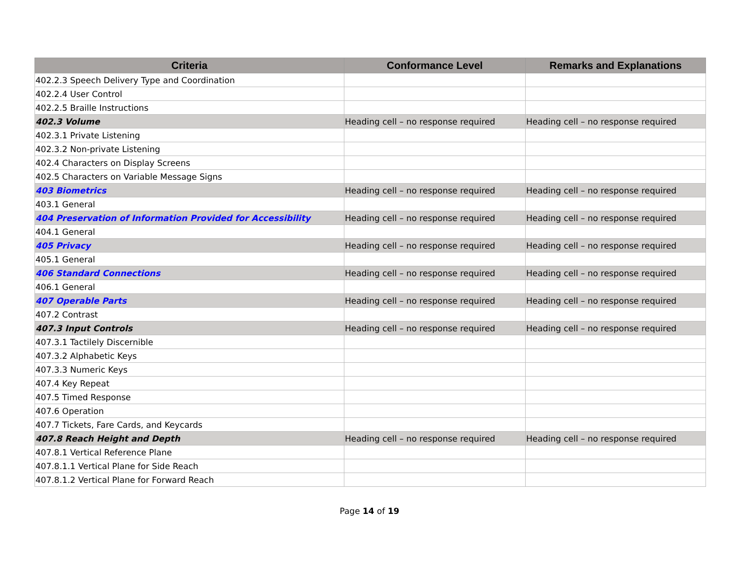| Criteria | Conformance Level | Remarks and Explanations |
| --- | --- | --- |
| 402.2.3 Speech Delivery Type and Coordination | | |
| 402.2.4 User Control | | |
| 402.2.5 Braille Instructions | | |
| 402.3 Volume | Heading cell – no response required | Heading cell – no response required |
| 402.3.1 Private Listening | | |
| 402.3.2 Non-private Listening | | |
| 402.4 Characters on Display Screens | | |
| 402.5 Characters on Variable Message Signs | | |
| 403 Biometrics | Heading cell – no response required | Heading cell – no response required |
| 403.1 General | | |
| 404 Preservation of Information Provided for Accessibility | Heading cell – no response required | Heading cell – no response required |
| 404.1 General | | |
| 405 Privacy | Heading cell – no response required | Heading cell – no response required |
| 405.1 General | | |
| 406 Standard Connections | Heading cell – no response required | Heading cell – no response required |
| 406.1 General | | |
| 407 Operable Parts | Heading cell – no response required | Heading cell – no response required |
| 407.2 Contrast | | |
| 407.3 Input Controls | Heading cell – no response required | Heading cell – no response required |
| 407.3.1 Tactilely Discernible | | |
| 407.3.2 Alphabetic Keys | | |
| 407.3.3 Numeric Keys | | |
| 407.4 Key Repeat | | |
| 407.5 Timed Response | | |
| 407.6 Operation | | |
| 407.7 Tickets, Fare Cards, and Keycards | | |
| 407.8 Reach Height and Depth | Heading cell – no response required | Heading cell – no response required |
| 407.8.1 Vertical Reference Plane | | |
| 407.8.1.1 Vertical Plane for Side Reach | | |
| 407.8.1.2 Vertical Plane for Forward Reach | | |
Page 14 of 19